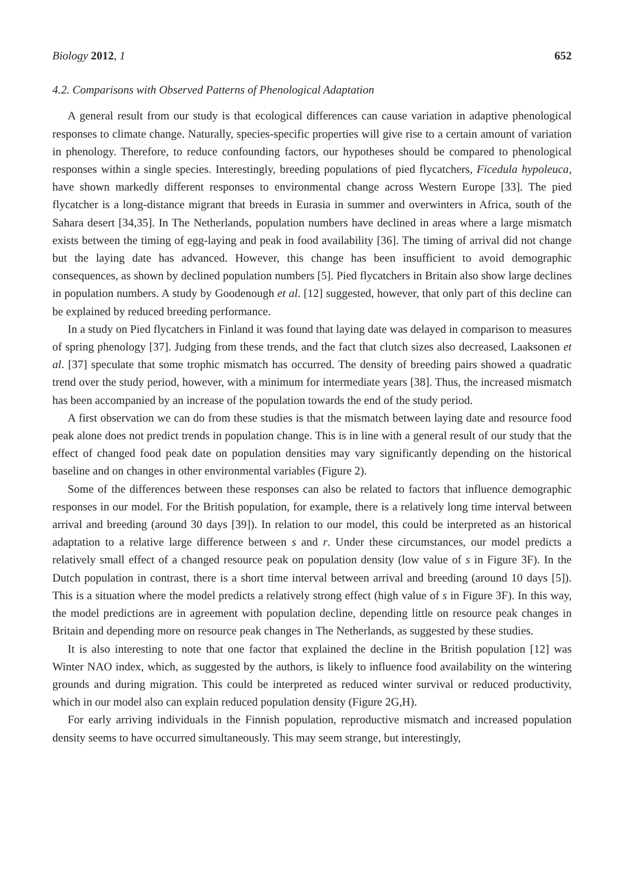Biology 2012, 1 652
4.2. Comparisons with Observed Patterns of Phenological Adaptation
A general result from our study is that ecological differences can cause variation in adaptive phenological responses to climate change. Naturally, species-specific properties will give rise to a certain amount of variation in phenology. Therefore, to reduce confounding factors, our hypotheses should be compared to phenological responses within a single species. Interestingly, breeding populations of pied flycatchers, Ficedula hypoleuca, have shown markedly different responses to environmental change across Western Europe [33]. The pied flycatcher is a long-distance migrant that breeds in Eurasia in summer and overwinters in Africa, south of the Sahara desert [34,35]. In The Netherlands, population numbers have declined in areas where a large mismatch exists between the timing of egg-laying and peak in food availability [36]. The timing of arrival did not change but the laying date has advanced. However, this change has been insufficient to avoid demographic consequences, as shown by declined population numbers [5]. Pied flycatchers in Britain also show large declines in population numbers. A study by Goodenough et al. [12] suggested, however, that only part of this decline can be explained by reduced breeding performance.
In a study on Pied flycatchers in Finland it was found that laying date was delayed in comparison to measures of spring phenology [37]. Judging from these trends, and the fact that clutch sizes also decreased, Laaksonen et al. [37] speculate that some trophic mismatch has occurred. The density of breeding pairs showed a quadratic trend over the study period, however, with a minimum for intermediate years [38]. Thus, the increased mismatch has been accompanied by an increase of the population towards the end of the study period.
A first observation we can do from these studies is that the mismatch between laying date and resource food peak alone does not predict trends in population change. This is in line with a general result of our study that the effect of changed food peak date on population densities may vary significantly depending on the historical baseline and on changes in other environmental variables (Figure 2).
Some of the differences between these responses can also be related to factors that influence demographic responses in our model. For the British population, for example, there is a relatively long time interval between arrival and breeding (around 30 days [39]). In relation to our model, this could be interpreted as an historical adaptation to a relative large difference between s and r. Under these circumstances, our model predicts a relatively small effect of a changed resource peak on population density (low value of s in Figure 3F). In the Dutch population in contrast, there is a short time interval between arrival and breeding (around 10 days [5]). This is a situation where the model predicts a relatively strong effect (high value of s in Figure 3F). In this way, the model predictions are in agreement with population decline, depending little on resource peak changes in Britain and depending more on resource peak changes in The Netherlands, as suggested by these studies.
It is also interesting to note that one factor that explained the decline in the British population [12] was Winter NAO index, which, as suggested by the authors, is likely to influence food availability on the wintering grounds and during migration. This could be interpreted as reduced winter survival or reduced productivity, which in our model also can explain reduced population density (Figure 2G,H).
For early arriving individuals in the Finnish population, reproductive mismatch and increased population density seems to have occurred simultaneously. This may seem strange, but interestingly,